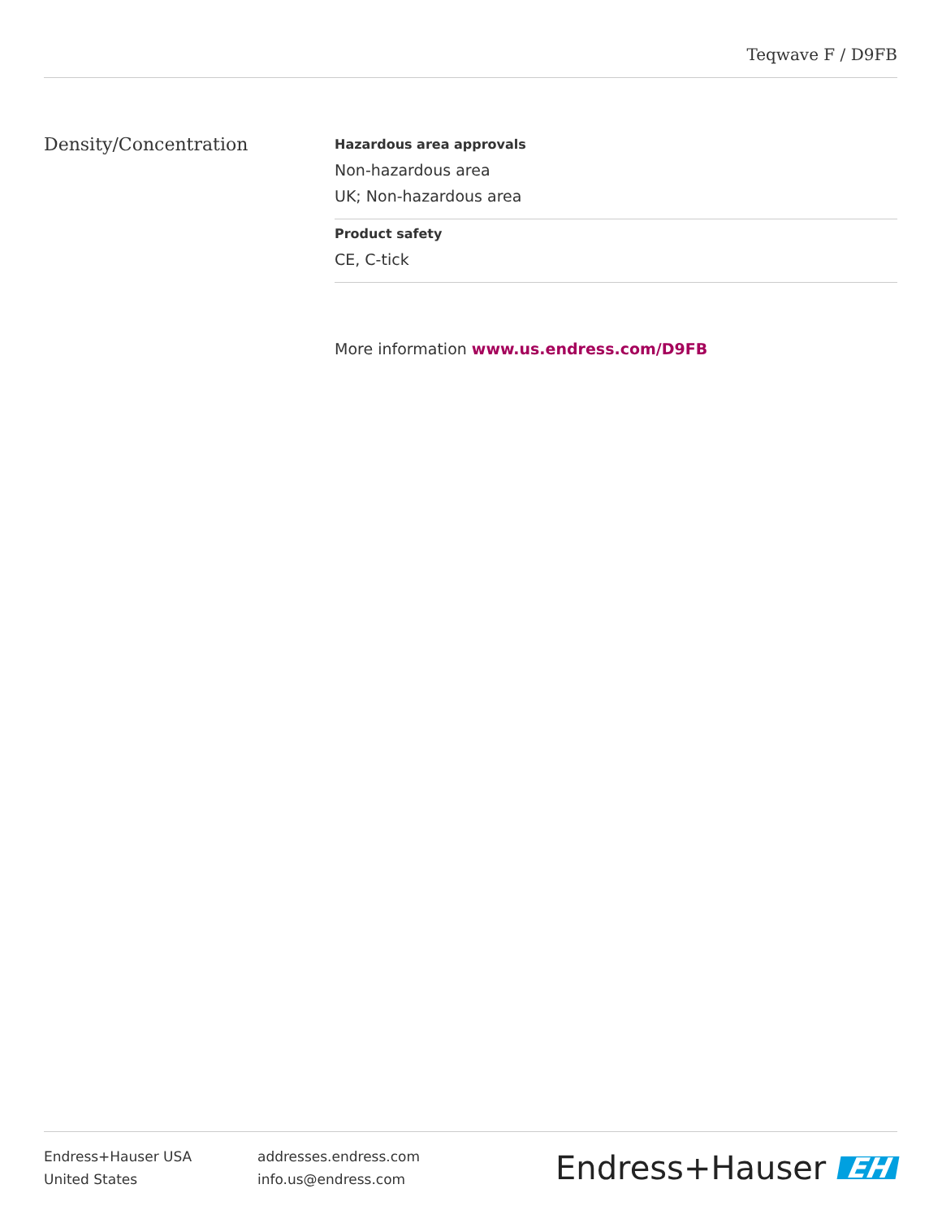Teqwave F / D9FB
Density/Concentration
Hazardous area approvals
Non-hazardous area
UK; Non-hazardous area
Product safety
CE, C-tick
More information www.us.endress.com/D9FB
Endress+Hauser USA
United States
addresses.endress.com
info.us@endress.com
Endress+Hauser EH